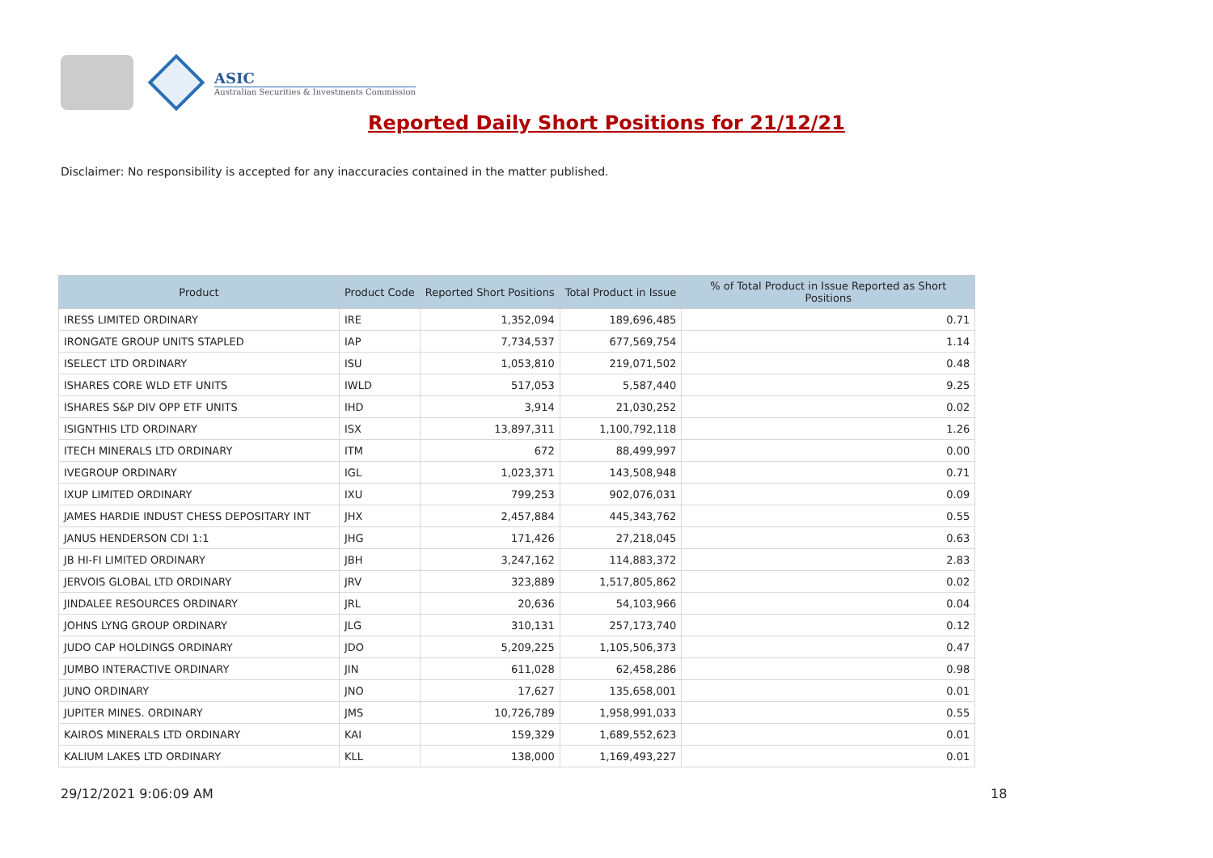ASIC
Australian Securities & Investments Commission
Reported Daily Short Positions for 21/12/21
Disclaimer: No responsibility is accepted for any inaccuracies contained in the matter published.
| Product | Product Code | Reported Short Positions | Total Product in Issue | % of Total Product in Issue Reported as Short Positions |
| --- | --- | --- | --- | --- |
| IRESS LIMITED ORDINARY | IRE | 1,352,094 | 189,696,485 | 0.71 |
| IRONGATE GROUP UNITS STAPLED | IAP | 7,734,537 | 677,569,754 | 1.14 |
| ISELECT LTD ORDINARY | ISU | 1,053,810 | 219,071,502 | 0.48 |
| ISHARES CORE WLD ETF UNITS | IWLD | 517,053 | 5,587,440 | 9.25 |
| ISHARES S&P DIV OPP ETF UNITS | IHD | 3,914 | 21,030,252 | 0.02 |
| ISIGNTHIS LTD ORDINARY | ISX | 13,897,311 | 1,100,792,118 | 1.26 |
| ITECH MINERALS LTD ORDINARY | ITM | 672 | 88,499,997 | 0.00 |
| IVEGROUP ORDINARY | IGL | 1,023,371 | 143,508,948 | 0.71 |
| IXUP LIMITED ORDINARY | IXU | 799,253 | 902,076,031 | 0.09 |
| JAMES HARDIE INDUST CHESS DEPOSITARY INT | JHX | 2,457,884 | 445,343,762 | 0.55 |
| JANUS HENDERSON CDI 1:1 | JHG | 171,426 | 27,218,045 | 0.63 |
| JB HI-FI LIMITED ORDINARY | JBH | 3,247,162 | 114,883,372 | 2.83 |
| JERVOIS GLOBAL LTD ORDINARY | JRV | 323,889 | 1,517,805,862 | 0.02 |
| JINDALEE RESOURCES ORDINARY | JRL | 20,636 | 54,103,966 | 0.04 |
| JOHNS LYNG GROUP ORDINARY | JLG | 310,131 | 257,173,740 | 0.12 |
| JUDO CAP HOLDINGS ORDINARY | JDO | 5,209,225 | 1,105,506,373 | 0.47 |
| JUMBO INTERACTIVE ORDINARY | JIN | 611,028 | 62,458,286 | 0.98 |
| JUNO ORDINARY | JNO | 17,627 | 135,658,001 | 0.01 |
| JUPITER MINES. ORDINARY | JMS | 10,726,789 | 1,958,991,033 | 0.55 |
| KAIROS MINERALS LTD ORDINARY | KAI | 159,329 | 1,689,552,623 | 0.01 |
| KALIUM LAKES LTD ORDINARY | KLL | 138,000 | 1,169,493,227 | 0.01 |
29/12/2021 9:06:09 AM 18